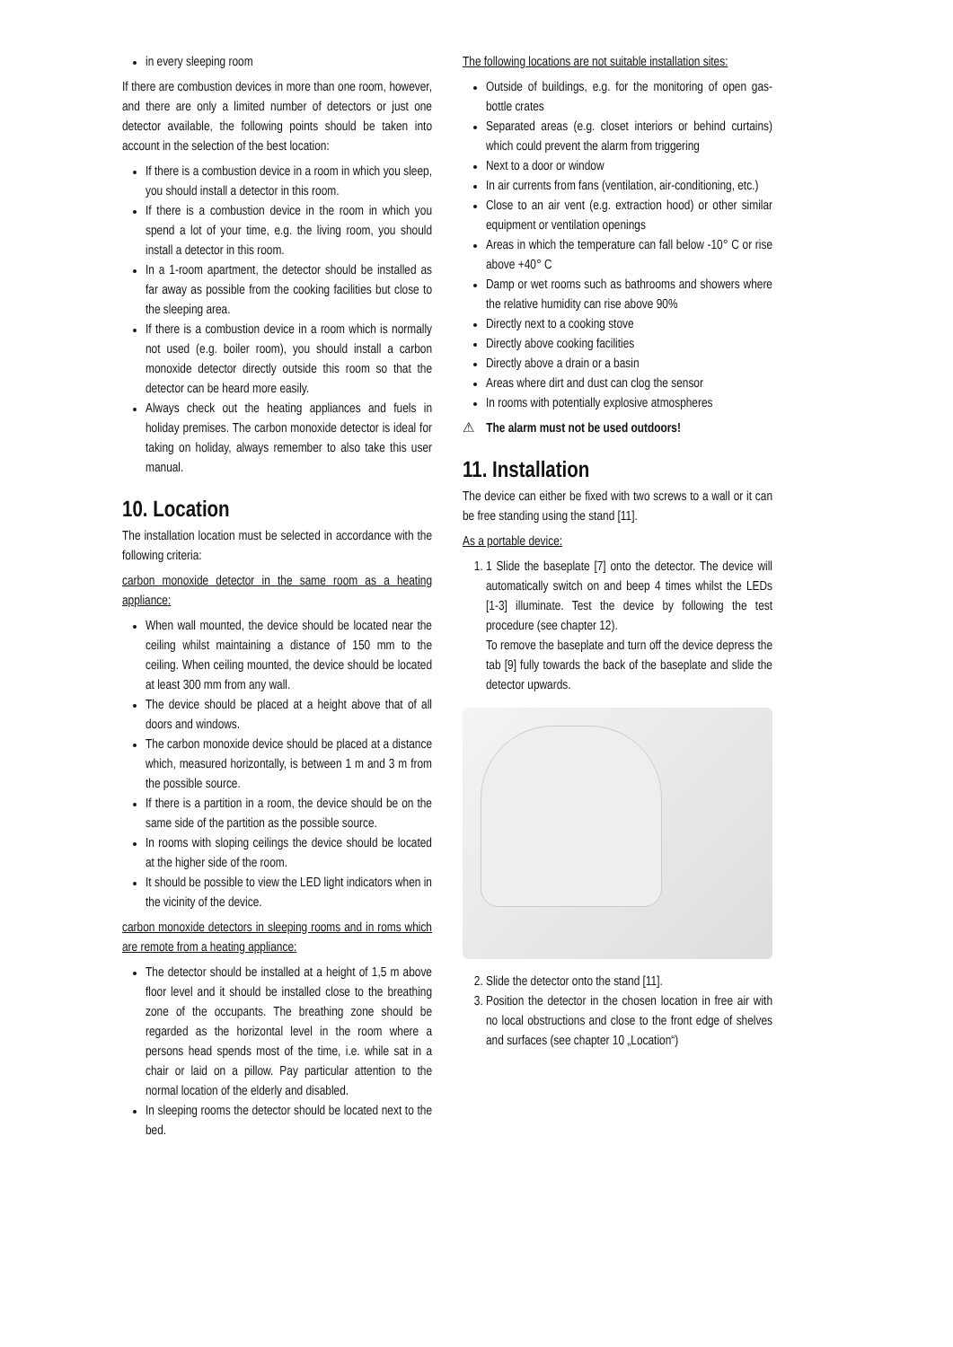in every sleeping room
If there are combustion devices in more than one room, however, and there are only a limited number of detectors or just one detector available, the following points should be taken into account in the selection of the best location:
If there is a combustion device in a room in which you sleep, you should install a detector in this room.
If there is a combustion device in the room in which you spend a lot of your time, e.g. the living room, you should install a detector in this room.
In a 1-room apartment, the detector should be installed as far away as possible from the cooking facilities but close to the sleeping area.
If there is a combustion device in a room which is normally not used (e.g. boiler room), you should install a carbon monoxide detector directly outside this room so that the detector can be heard more easily.
Always check out the heating appliances and fuels in holiday premises. The carbon monoxide detector is ideal for taking on holiday, always remember to also take this user manual.
10. Location
The installation location must be selected in accordance with the following criteria:
carbon monoxide detector in the same room as a heating appliance:
When wall mounted, the device should be located near the ceiling whilst maintaining a distance of 150 mm to the ceiling. When ceiling mounted, the device should be located at least 300 mm from any wall.
The device should be placed at a height above that of all doors and windows.
The carbon monoxide device should be placed at a distance which, measured horizontally, is between 1 m and 3 m from the possible source.
If there is a partition in a room, the device should be on the same side of the partition as the possible source.
In rooms with sloping ceilings the device should be located at the higher side of the room.
It should be possible to view the LED light indicators when in the vicinity of the device.
carbon monoxide detectors in sleeping rooms and in roms which are remote from a heating appliance:
The detector should be installed at a height of 1,5 m above floor level and it should be installed close to the breathing zone of the occupants. The breathing zone should be regarded as the horizontal level in the room where a persons head spends most of the time, i.e. while sat in a chair or laid on a pillow. Pay particular attention to the normal location of the elderly and disabled.
In sleeping rooms the detector should be located next to the bed.
The following locations are not suitable installation sites:
Outside of buildings, e.g. for the monitoring of open gas-bottle crates
Separated areas (e.g. closet interiors or behind curtains) which could prevent the alarm from triggering
Next to a door or window
In air currents from fans (ventilation, air-conditioning, etc.)
Close to an air vent (e.g. extraction hood) or other similar equipment or ventilation openings
Areas in which the temperature can fall below -10° C or rise above +40° C
Damp or wet rooms such as bathrooms and showers where the relative humidity can rise above 90%
Directly next to a cooking stove
Directly above cooking facilities
Directly above a drain or a basin
Areas where dirt and dust can clog the sensor
In rooms with potentially explosive atmospheres
⚠ The alarm must not be used outdoors!
11. Installation
The device can either be fixed with two screws to a wall or it can be free standing using the stand [11].
As a portable device:
1. 1 Slide the baseplate [7] onto the detector. The device will automatically switch on and beep 4 times whilst the LEDs [1-3] illuminate. Test the device by following the test procedure (see chapter 12).
To remove the baseplate and turn off the device depress the tab [9] fully towards the back of the baseplate and slide the detector upwards.
2. Slide the detector onto the stand [11].
3. Position the detector in the chosen location in free air with no local obstructions and close to the front edge of shelves and surfaces (see chapter 10 „Location“)